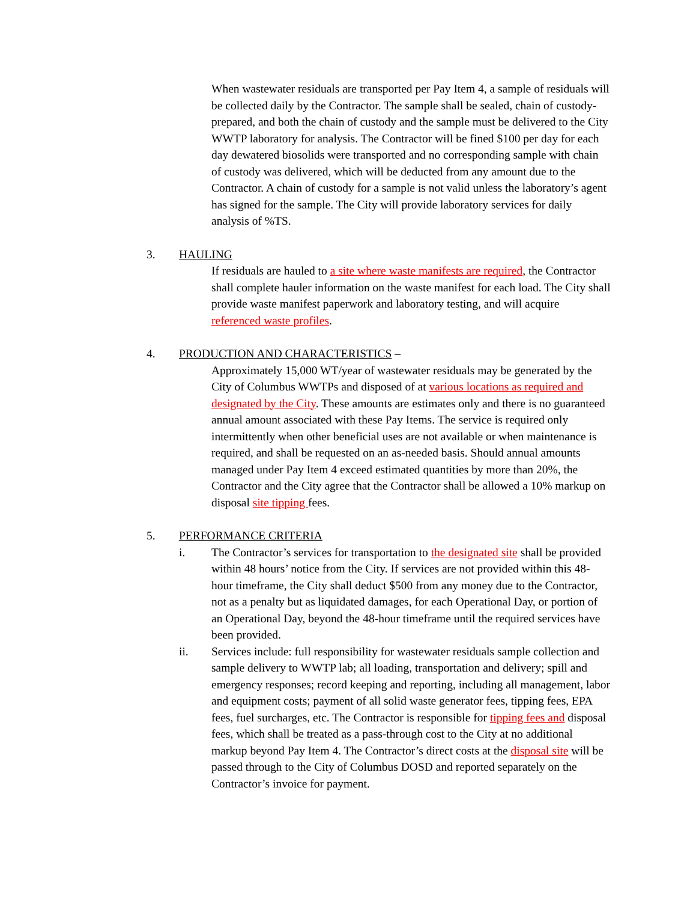When wastewater residuals are transported per Pay Item 4, a sample of residuals will be collected daily by the Contractor. The sample shall be sealed, chain of custody-prepared, and both the chain of custody and the sample must be delivered to the City WWTP laboratory for analysis. The Contractor will be fined $100 per day for each day dewatered biosolids were transported and no corresponding sample with chain of custody was delivered, which will be deducted from any amount due to the Contractor. A chain of custody for a sample is not valid unless the laboratory’s agent has signed for the sample. The City will provide laboratory services for daily analysis of %TS.
3. HAULING
If residuals are hauled to a site where waste manifests are required, the Contractor shall complete hauler information on the waste manifest for each load. The City shall provide waste manifest paperwork and laboratory testing, and will acquire referenced waste profiles.
4. PRODUCTION AND CHARACTERISTICS –
Approximately 15,000 WT/year of wastewater residuals may be generated by the City of Columbus WWTPs and disposed of at various locations as required and designated by the City. These amounts are estimates only and there is no guaranteed annual amount associated with these Pay Items. The service is required only intermittently when other beneficial uses are not available or when maintenance is required, and shall be requested on an as-needed basis. Should annual amounts managed under Pay Item 4 exceed estimated quantities by more than 20%, the Contractor and the City agree that the Contractor shall be allowed a 10% markup on disposal site tipping fees.
5. PERFORMANCE CRITERIA
i. The Contractor’s services for transportation to the designated site shall be provided within 48 hours’ notice from the City. If services are not provided within this 48-hour timeframe, the City shall deduct $500 from any money due to the Contractor, not as a penalty but as liquidated damages, for each Operational Day, or portion of an Operational Day, beyond the 48-hour timeframe until the required services have been provided.
ii. Services include: full responsibility for wastewater residuals sample collection and sample delivery to WWTP lab; all loading, transportation and delivery; spill and emergency responses; record keeping and reporting, including all management, labor and equipment costs; payment of all solid waste generator fees, tipping fees, EPA fees, fuel surcharges, etc. The Contractor is responsible for tipping fees and disposal fees, which shall be treated as a pass-through cost to the City at no additional markup beyond Pay Item 4. The Contractor’s direct costs at the disposal site will be passed through to the City of Columbus DOSD and reported separately on the Contractor’s invoice for payment.